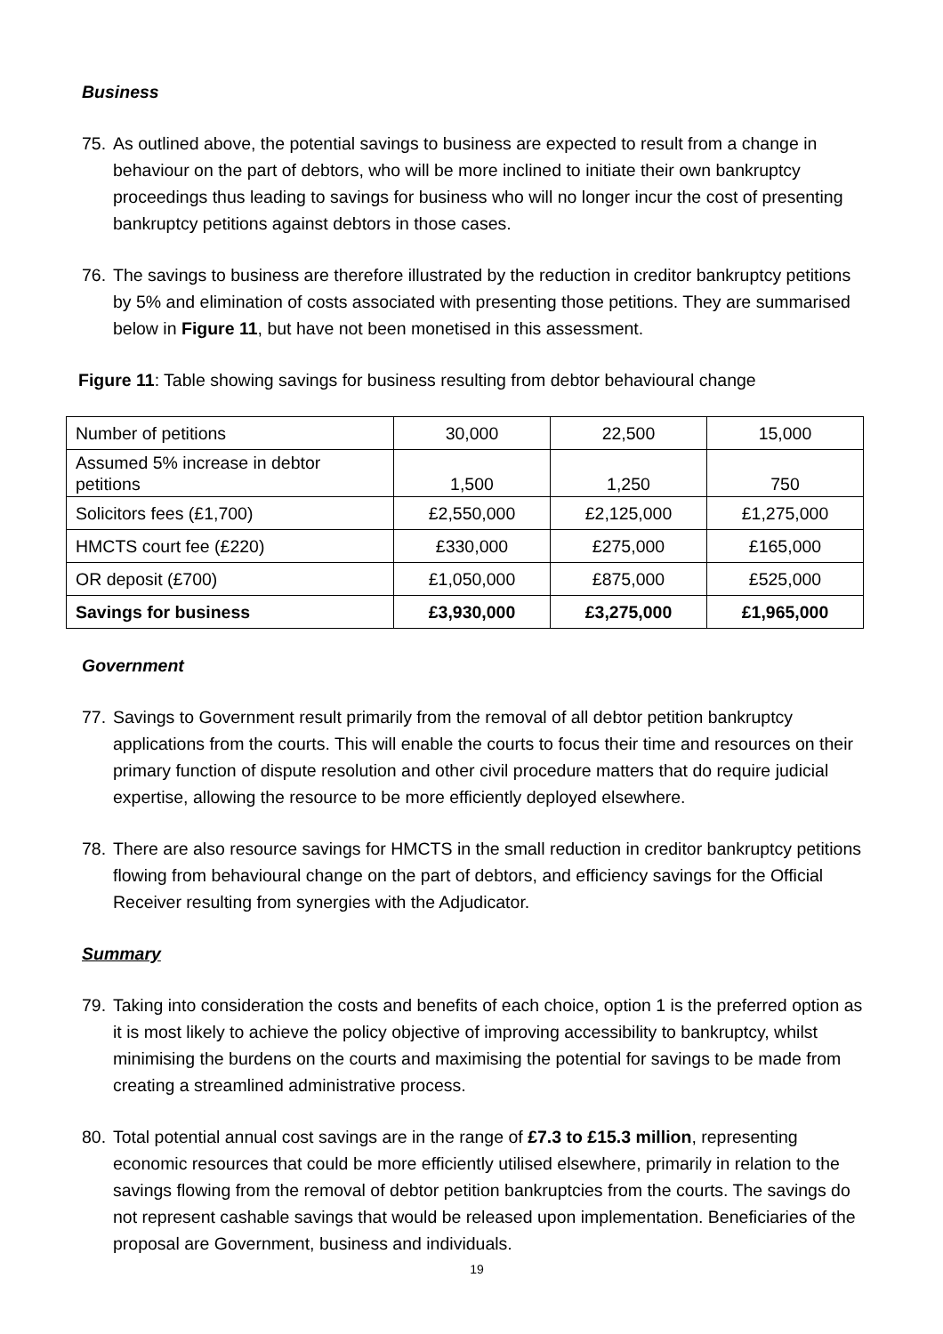Business
75. As outlined above, the potential savings to business are expected to result from a change in behaviour on the part of debtors, who will be more inclined to initiate their own bankruptcy proceedings thus leading to savings for business who will no longer incur the cost of presenting bankruptcy petitions against debtors in those cases.
76. The savings to business are therefore illustrated by the reduction in creditor bankruptcy petitions by 5% and elimination of costs associated with presenting those petitions. They are summarised below in Figure 11, but have not been monetised in this assessment.
Figure 11: Table showing savings for business resulting from debtor behavioural change
| Number of petitions | 30,000 | 22,500 | 15,000 |
| Assumed 5% increase in debtor petitions | 1,500 | 1,250 | 750 |
| Solicitors fees (£1,700) | £2,550,000 | £2,125,000 | £1,275,000 |
| HMCTS court fee (£220) | £330,000 | £275,000 | £165,000 |
| OR deposit (£700) | £1,050,000 | £875,000 | £525,000 |
| Savings for business | £3,930,000 | £3,275,000 | £1,965,000 |
Government
77. Savings to Government result primarily from the removal of all debtor petition bankruptcy applications from the courts. This will enable the courts to focus their time and resources on their primary function of dispute resolution and other civil procedure matters that do require judicial expertise, allowing the resource to be more efficiently deployed elsewhere.
78. There are also resource savings for HMCTS in the small reduction in creditor bankruptcy petitions flowing from behavioural change on the part of debtors, and efficiency savings for the Official Receiver resulting from synergies with the Adjudicator.
Summary
79. Taking into consideration the costs and benefits of each choice, option 1 is the preferred option as it is most likely to achieve the policy objective of improving accessibility to bankruptcy, whilst minimising the burdens on the courts and maximising the potential for savings to be made from creating a streamlined administrative process.
80. Total potential annual cost savings are in the range of £7.3 to £15.3 million, representing economic resources that could be more efficiently utilised elsewhere, primarily in relation to the savings flowing from the removal of debtor petition bankruptcies from the courts. The savings do not represent cashable savings that would be released upon implementation. Beneficiaries of the proposal are Government, business and individuals.
19